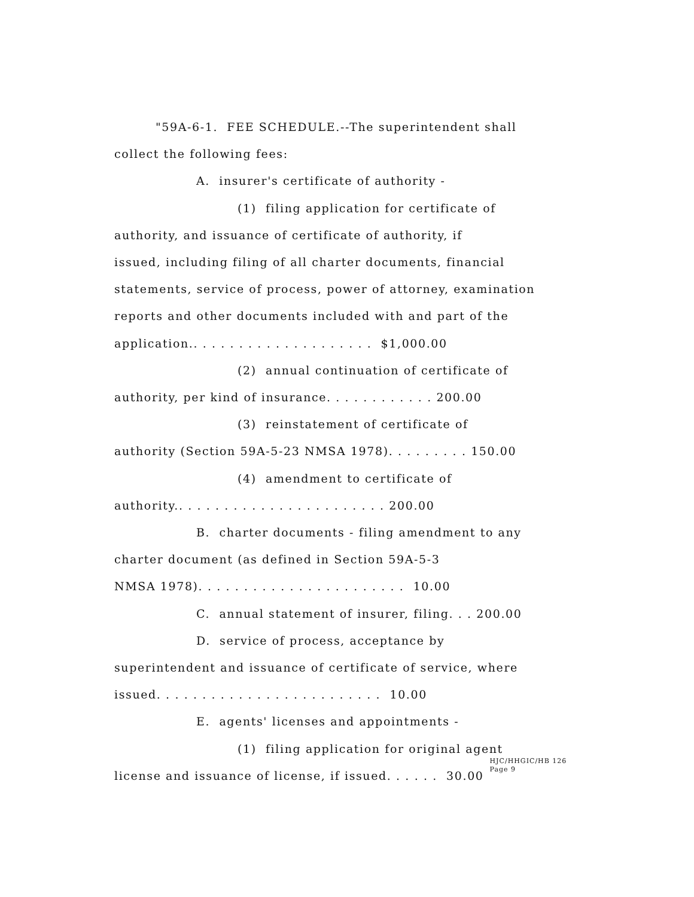"59A-6-1. FEE SCHEDULE.--The superintendent shall
collect the following fees:
A. insurer's certificate of authority -
(1) filing application for certificate of
authority, and issuance of certificate of authority, if
issued, including filing of all charter documents, financial
statements, service of process, power of attorney, examination
reports and other documents included with and part of the
application.. . . . . . . . . . . . . . . . . . . . $1,000.00
(2) annual continuation of certificate of
authority, per kind of insurance. . . . . . . . . . . . 200.00
(3) reinstatement of certificate of
authority (Section 59A-5-23 NMSA 1978). . . . . . . . . 150.00
(4) amendment to certificate of
authority.. . . . . . . . . . . . . . . . . . . . . . . 200.00
B. charter documents - filing amendment to any
charter document (as defined in Section 59A-5-3
NMSA 1978). . . . . . . . . . . . . . . . . . . . . . . 10.00
C. annual statement of insurer, filing. . . 200.00
D. service of process, acceptance by
superintendent and issuance of certificate of service, where
issued. . . . . . . . . . . . . . . . . . . . . . . . . 10.00
E. agents' licenses and appointments -
(1) filing application for original agent
license and issuance of license, if issued. . . . . . 30.00 HJC/HHGIC/HB 126
Page 9